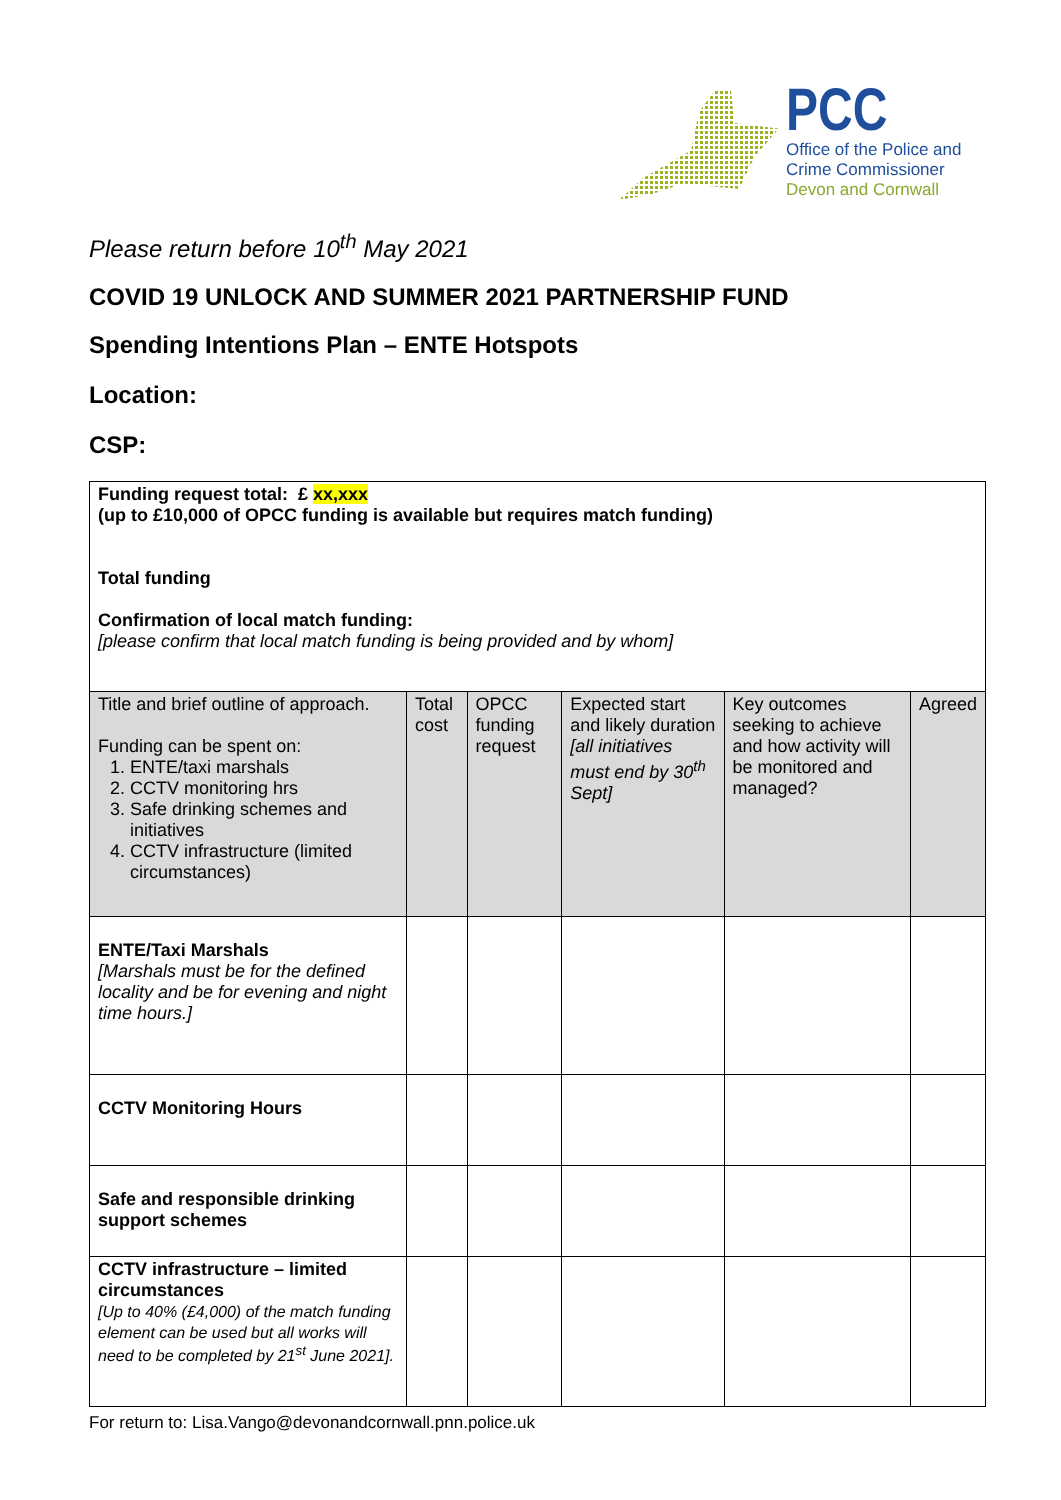PCC
Office of the Police and
Crime Commissioner
Devon and Cornwall
Please return before 10<sup>th</sup> May 2021
COVID 19 UNLOCK AND SUMMER 2021 PARTNERSHIP FUND
Spending Intentions Plan – ENTE Hotspots
Location:
CSP:
| Funding request total: £ xx,xxx (up to £10,000 of OPCC funding is available but requires match funding) Total funding Confirmation of local match funding: [please confirm that local match funding is being provided and by whom] | | | | | |
| Title and brief outline of approach. Funding can be spent on: 1. ENTE/taxi marshals 2. CCTV monitoring hrs 3. Safe drinking schemes and initiatives 4. CCTV infrastructure (limited circumstances) | Total cost | OPCC funding request | Expected start and likely duration [all initiatives must end by 30<sup>th</sup> Sept] | Key outcomes seeking to achieve and how activity will be monitored and managed? | Agreed |
| ENTE/Taxi Marshals [Marshals must be for the defined locality and be for evening and night time hours.] | | | | | |
| CCTV Monitoring Hours | | | | | |
| Safe and responsible drinking support schemes | | | | | |
| CCTV infrastructure – limited circumstances [Up to 40% (£4,000) of the match funding element can be used but all works will need to be completed by 21<sup>st</sup> June 2021]. | | | | | |
For return to: Lisa.Vango@devonandcornwall.pnn.police.uk